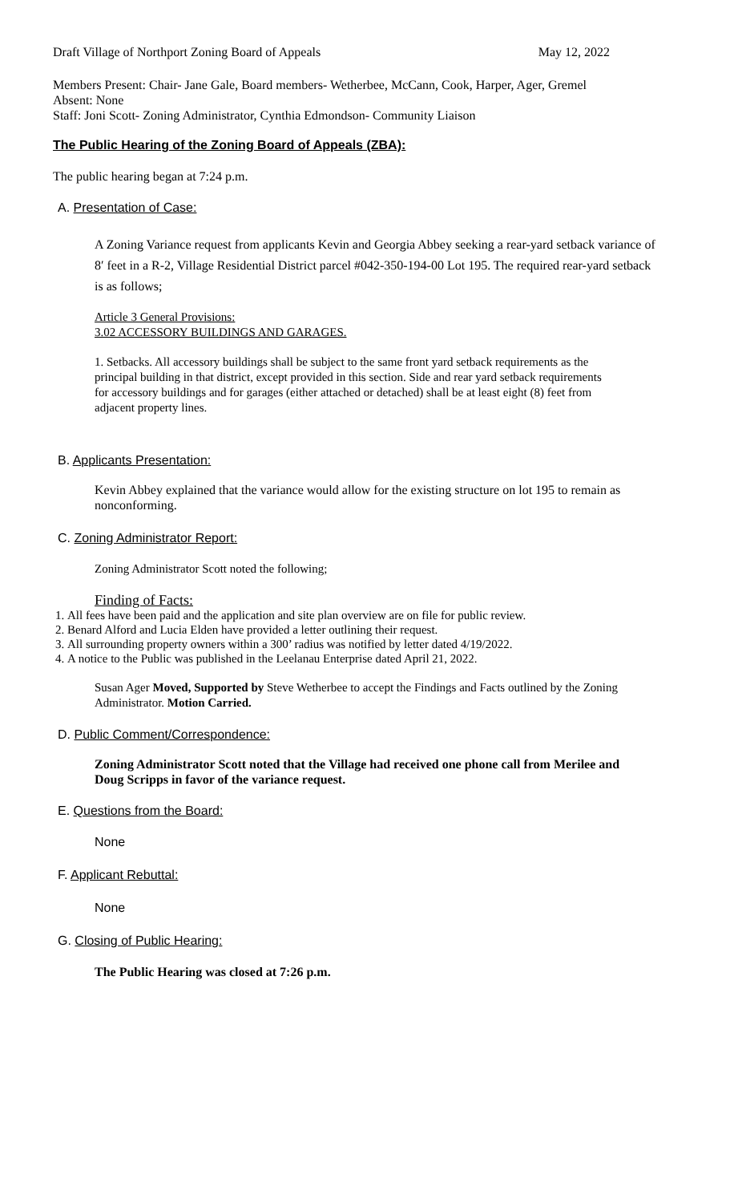Draft Village of Northport Zoning Board of Appeals May 12, 2022
Members Present: Chair- Jane Gale, Board members- Wetherbee, McCann, Cook, Harper, Ager, Gremel
Absent: None
Staff: Joni Scott- Zoning Administrator, Cynthia Edmondson- Community Liaison
The Public Hearing of the Zoning Board of Appeals (ZBA):
The public hearing began at 7:24 p.m.
A. Presentation of Case:
A Zoning Variance request from applicants Kevin and Georgia Abbey seeking a rear-yard setback variance of 8ʹ feet in a R-2, Village Residential District parcel #042-350-194-00 Lot 195. The required rear-yard setback is as follows;
Article 3 General Provisions:
3.02 ACCESSORY BUILDINGS AND GARAGES.
1. Setbacks. All accessory buildings shall be subject to the same front yard setback requirements as the principal building in that district, except provided in this section. Side and rear yard setback requirements for accessory buildings and for garages (either attached or detached) shall be at least eight (8) feet from adjacent property lines.
B. Applicants Presentation:
Kevin Abbey explained that the variance would allow for the existing structure on lot 195 to remain as nonconforming.
C. Zoning Administrator Report:
Zoning Administrator Scott noted the following;
Finding of Facts:
1. All fees have been paid and the application and site plan overview are on file for public review.
2. Benard Alford and Lucia Elden have provided a letter outlining their request.
3. All surrounding property owners within a 300’ radius was notified by letter dated 4/19/2022.
4. A notice to the Public was published in the Leelanau Enterprise dated April 21, 2022.
Susan Ager Moved, Supported by Steve Wetherbee to accept the Findings and Facts outlined by the Zoning Administrator. Motion Carried.
D. Public Comment/Correspondence:
Zoning Administrator Scott noted that the Village had received one phone call from Merilee and Doug Scripps in favor of the variance request.
E. Questions from the Board:
None
F. Applicant Rebuttal:
None
G. Closing of Public Hearing:
The Public Hearing was closed at 7:26 p.m.